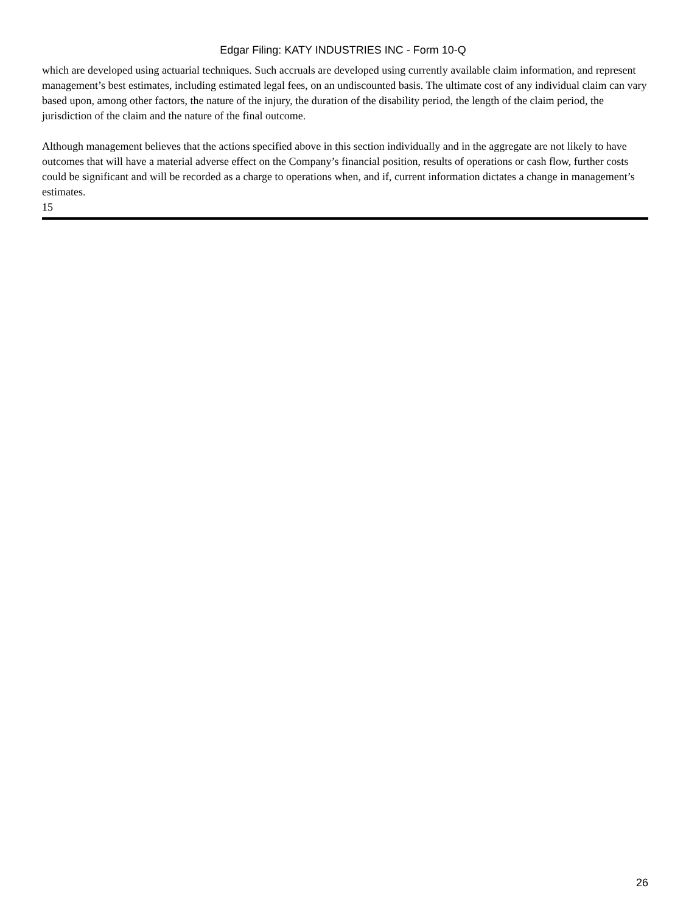Edgar Filing: KATY INDUSTRIES INC - Form 10-Q
which are developed using actuarial techniques. Such accruals are developed using currently available claim information, and represent management’s best estimates, including estimated legal fees, on an undiscounted basis. The ultimate cost of any individual claim can vary based upon, among other factors, the nature of the injury, the duration of the disability period, the length of the claim period, the jurisdiction of the claim and the nature of the final outcome.
Although management believes that the actions specified above in this section individually and in the aggregate are not likely to have outcomes that will have a material adverse effect on the Company’s financial position, results of operations or cash flow, further costs could be significant and will be recorded as a charge to operations when, and if, current information dictates a change in management’s estimates.
15
26